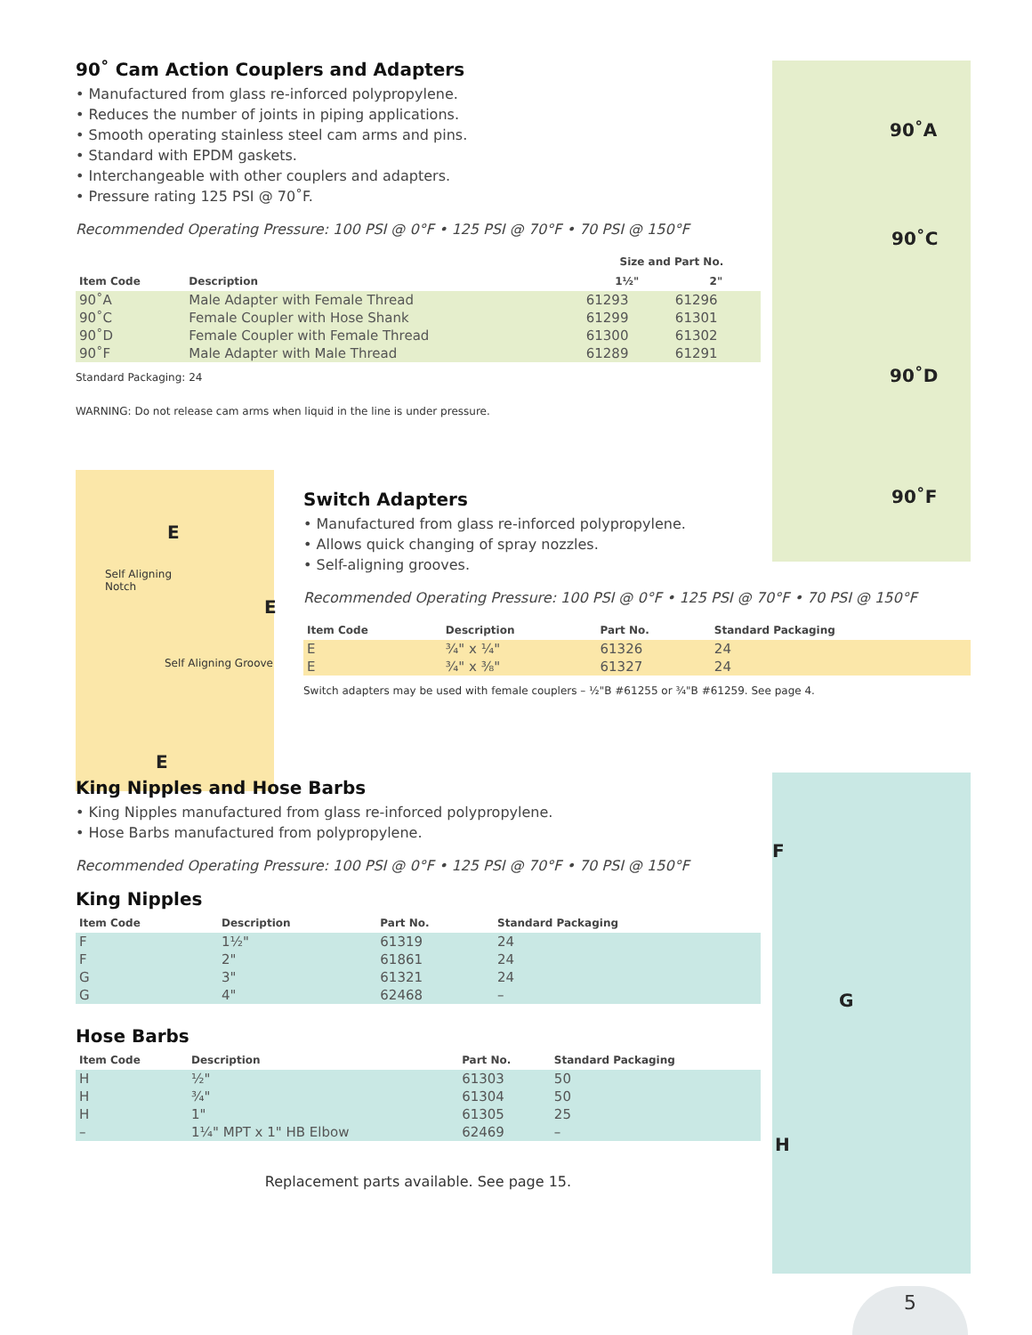90˚A
90˚C
90˚D
90˚F
E
Self Aligning
Notch
E
Self Aligning Groove
E
F
G
H
90˚ Cam Action Couplers and Adapters
• Manufactured from glass re-inforced polypropylene.
• Reduces the number of joints in piping applications.
• Smooth operating stainless steel cam arms and pins.
• Standard with EPDM gaskets.
• Interchangeable with other couplers and adapters.
• Pressure rating 125 PSI @ 70˚F.
Recommended Operating Pressure: 100 PSI @ 0°F • 125 PSI @ 70°F • 70 PSI @ 150°F
| Item Code | Description | Size and Part No. | |
| --- | --- | --- | --- |
| | | 1½" | 2" |
| 90˚A | Male Adapter with Female Thread | 61293 | 61296 |
| 90˚C | Female Coupler with Hose Shank | 61299 | 61301 |
| 90˚D | Female Coupler with Female Thread | 61300 | 61302 |
| 90˚F | Male Adapter with Male Thread | 61289 | 61291 |
Standard Packaging: 24
WARNING: Do not release cam arms when liquid in the line is under pressure.
Switch Adapters
• Manufactured from glass re-inforced polypropylene.
• Allows quick changing of spray nozzles.
• Self-aligning grooves.
Recommended Operating Pressure: 100 PSI @ 0°F • 125 PSI @ 70°F • 70 PSI @ 150°F
| Item Code | Description | Part No. | Standard Packaging |
| --- | --- | --- | --- |
| E | ¾" x ¼" | 61326 | 24 |
| E | ¾" x ⅜" | 61327 | 24 |
Switch adapters may be used with female couplers – ½"B #61255 or ¾"B #61259. See page 4.
King Nipples and Hose Barbs
• King Nipples manufactured from glass re-inforced polypropylene.
• Hose Barbs manufactured from polypropylene.
Recommended Operating Pressure: 100 PSI @ 0°F • 125 PSI @ 70°F • 70 PSI @ 150°F
King Nipples
| Item Code | Description | Part No. | Standard Packaging |
| --- | --- | --- | --- |
| F | 1½" | 61319 | 24 |
| F | 2" | 61861 | 24 |
| G | 3" | 61321 | 24 |
| G | 4" | 62468 | – |
Hose Barbs
| Item Code | Description | Part No. | Standard Packaging |
| --- | --- | --- | --- |
| H | ½" | 61303 | 50 |
| H | ¾" | 61304 | 50 |
| H | 1" | 61305 | 25 |
| – | 1¼" MPT x 1" HB Elbow | 62469 | – |
Replacement parts available. See page 15.
5